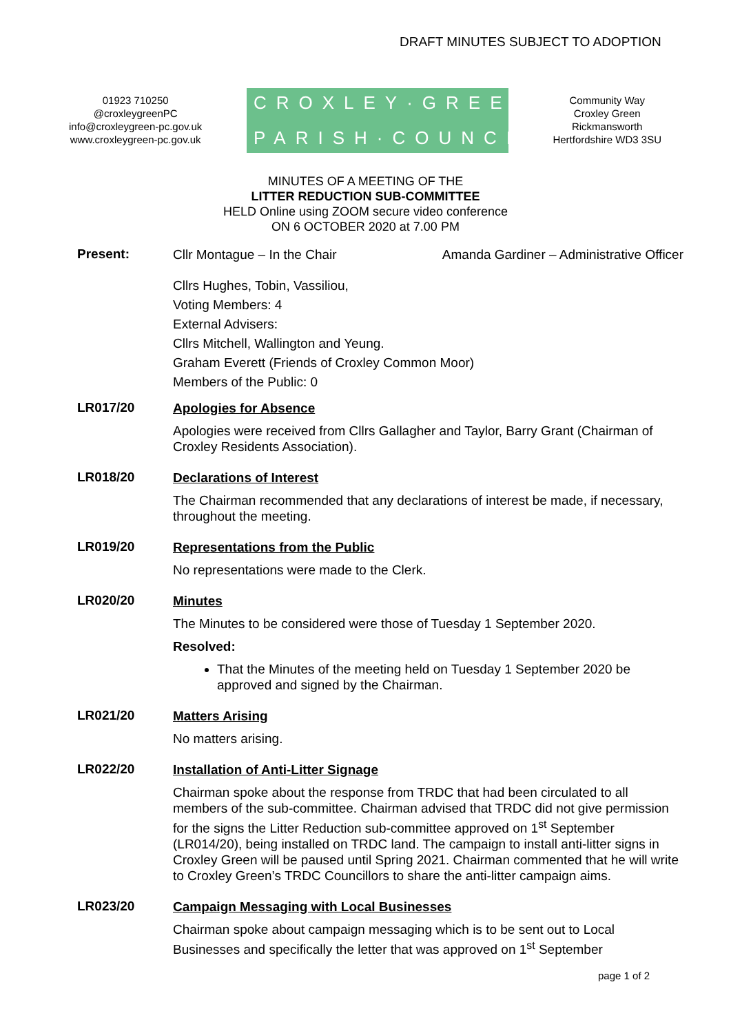DRAFT MINUTES SUBJECT TO ADOPTION
01923 710250
@croxleygreenPC
info@croxleygreen-pc.gov.uk
www.croxleygreen-pc.gov.uk
CROXLEY·GREEN
PARISH·COUNCIL
Community Way
Croxley Green
Rickmansworth
Hertfordshire WD3 3SU
MINUTES OF A MEETING OF THE
LITTER REDUCTION SUB-COMMITTEE
HELD Online using ZOOM secure video conference
ON 6 OCTOBER 2020 at 7.00 PM
Present:
Cllr Montague – In the Chair Amanda Gardiner – Administrative Officer
Cllrs Hughes, Tobin, Vassiliou,
Voting Members: 4
External Advisers:
Cllrs Mitchell, Wallington and Yeung.
Graham Everett (Friends of Croxley Common Moor)
Members of the Public: 0
LR017/20
Apologies for Absence
Apologies were received from Cllrs Gallagher and Taylor, Barry Grant (Chairman of Croxley Residents Association).
LR018/20
Declarations of Interest
The Chairman recommended that any declarations of interest be made, if necessary, throughout the meeting.
LR019/20
Representations from the Public
No representations were made to the Clerk.
LR020/20
Minutes
The Minutes to be considered were those of Tuesday 1 September 2020.
Resolved:
That the Minutes of the meeting held on Tuesday 1 September 2020 be approved and signed by the Chairman.
LR021/20
Matters Arising
No matters arising.
LR022/20
Installation of Anti-Litter Signage
Chairman spoke about the response from TRDC that had been circulated to all members of the sub-committee. Chairman advised that TRDC did not give permission for the signs the Litter Reduction sub-committee approved on 1<sup>st</sup> September (LR014/20), being installed on TRDC land. The campaign to install anti-litter signs in Croxley Green will be paused until Spring 2021. Chairman commented that he will write to Croxley Green’s TRDC Councillors to share the anti-litter campaign aims.
LR023/20
Campaign Messaging with Local Businesses
Chairman spoke about campaign messaging which is to be sent out to Local Businesses and specifically the letter that was approved on 1<sup>st</sup> September
page 1 of 2